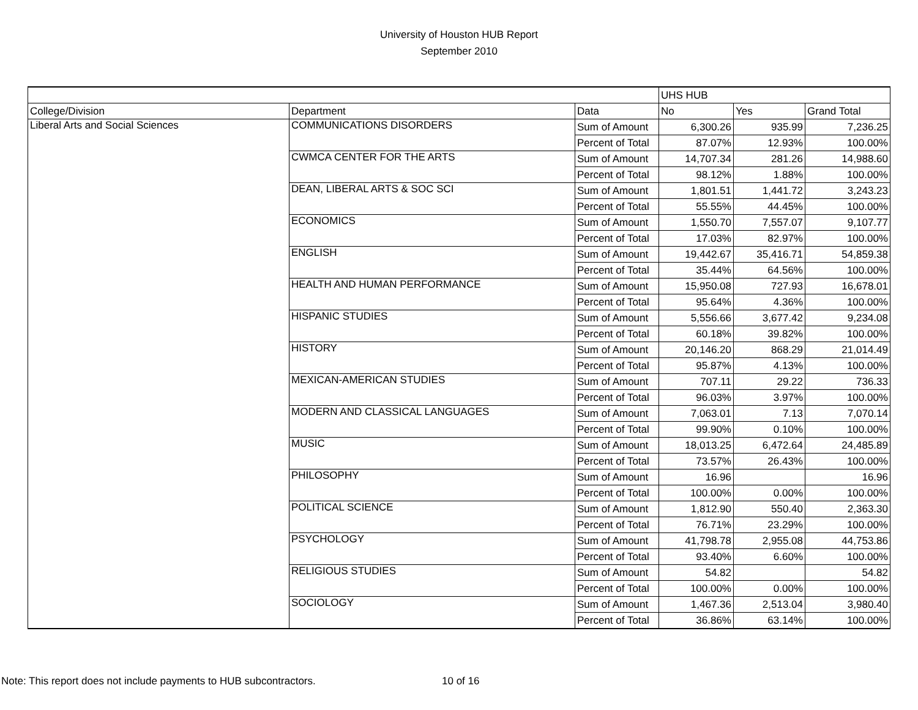University of Houston HUB Report
September 2010
| | | | UHS HUB | | |
| College/Division | Department | Data | No | Yes | Grand Total |
| Liberal Arts and Social Sciences | COMMUNICATIONS DISORDERS | Sum of Amount | 6,300.26 | 935.99 | 7,236.25 |
| | | Percent of Total | 87.07% | 12.93% | 100.00% |
| | CWMCA CENTER FOR THE ARTS | Sum of Amount | 14,707.34 | 281.26 | 14,988.60 |
| | | Percent of Total | 98.12% | 1.88% | 100.00% |
| | DEAN, LIBERAL ARTS & SOC SCI | Sum of Amount | 1,801.51 | 1,441.72 | 3,243.23 |
| | | Percent of Total | 55.55% | 44.45% | 100.00% |
| | ECONOMICS | Sum of Amount | 1,550.70 | 7,557.07 | 9,107.77 |
| | | Percent of Total | 17.03% | 82.97% | 100.00% |
| | ENGLISH | Sum of Amount | 19,442.67 | 35,416.71 | 54,859.38 |
| | | Percent of Total | 35.44% | 64.56% | 100.00% |
| | HEALTH AND HUMAN PERFORMANCE | Sum of Amount | 15,950.08 | 727.93 | 16,678.01 |
| | | Percent of Total | 95.64% | 4.36% | 100.00% |
| | HISPANIC STUDIES | Sum of Amount | 5,556.66 | 3,677.42 | 9,234.08 |
| | | Percent of Total | 60.18% | 39.82% | 100.00% |
| | HISTORY | Sum of Amount | 20,146.20 | 868.29 | 21,014.49 |
| | | Percent of Total | 95.87% | 4.13% | 100.00% |
| | MEXICAN-AMERICAN STUDIES | Sum of Amount | 707.11 | 29.22 | 736.33 |
| | | Percent of Total | 96.03% | 3.97% | 100.00% |
| | MODERN AND CLASSICAL LANGUAGES | Sum of Amount | 7,063.01 | 7.13 | 7,070.14 |
| | | Percent of Total | 99.90% | 0.10% | 100.00% |
| | MUSIC | Sum of Amount | 18,013.25 | 6,472.64 | 24,485.89 |
| | | Percent of Total | 73.57% | 26.43% | 100.00% |
| | PHILOSOPHY | Sum of Amount | 16.96 | | 16.96 |
| | | Percent of Total | 100.00% | 0.00% | 100.00% |
| | POLITICAL SCIENCE | Sum of Amount | 1,812.90 | 550.40 | 2,363.30 |
| | | Percent of Total | 76.71% | 23.29% | 100.00% |
| | PSYCHOLOGY | Sum of Amount | 41,798.78 | 2,955.08 | 44,753.86 |
| | | Percent of Total | 93.40% | 6.60% | 100.00% |
| | RELIGIOUS STUDIES | Sum of Amount | 54.82 | | 54.82 |
| | | Percent of Total | 100.00% | 0.00% | 100.00% |
| | SOCIOLOGY | Sum of Amount | 1,467.36 | 2,513.04 | 3,980.40 |
| | | Percent of Total | 36.86% | 63.14% | 100.00% |
Note: This report does not include payments to HUB subcontractors. 10 of 16